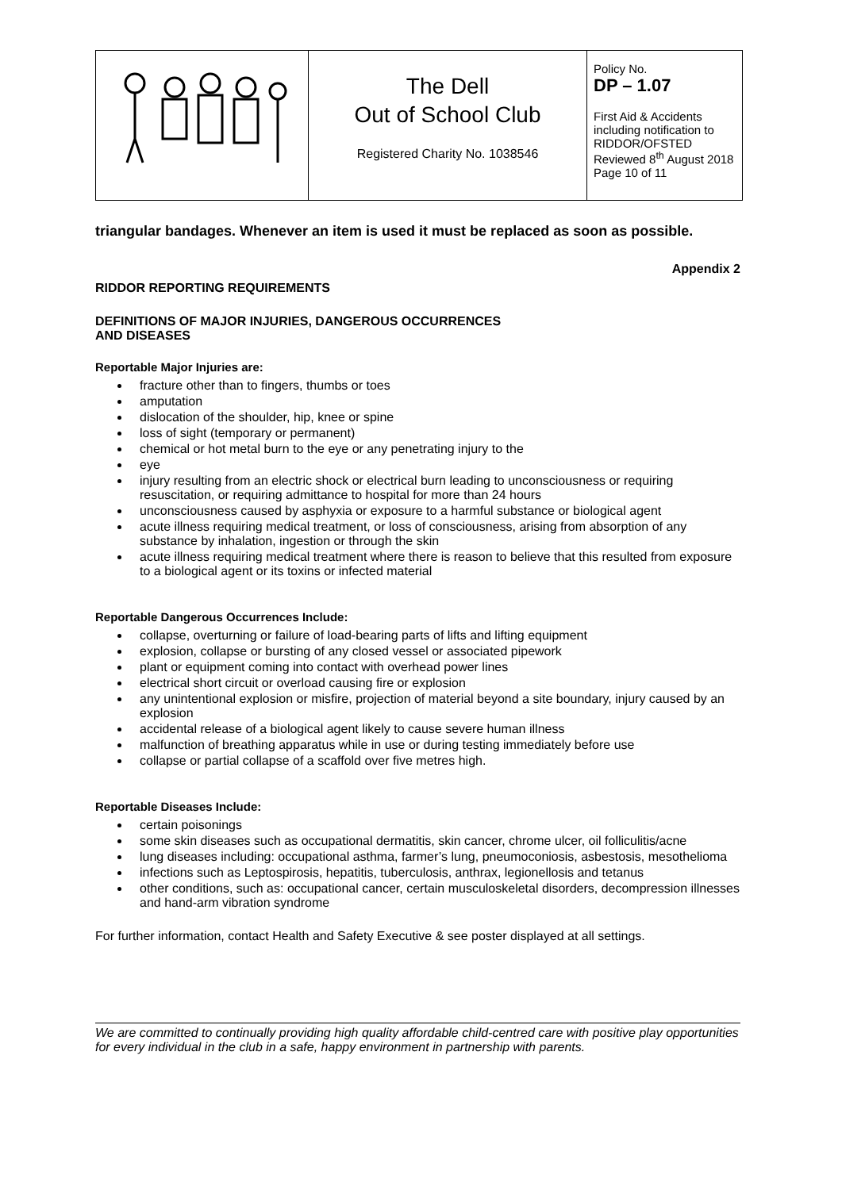| | The Dell Out of School Club Registered Charity No. 1038546 | Policy No. DP – 1.07 First Aid & Accidents including notification to RIDDOR/OFSTED Reviewed 8<sup>th</sup> August 2018 Page 10 of 11 |
triangular bandages. Whenever an item is used it must be replaced as soon as possible.
Appendix 2
RIDDOR REPORTING REQUIREMENTS
DEFINITIONS OF MAJOR INJURIES, DANGEROUS OCCURRENCES
AND DISEASES
Reportable Major Injuries are:
fracture other than to fingers, thumbs or toes
amputation
dislocation of the shoulder, hip, knee or spine
loss of sight (temporary or permanent)
chemical or hot metal burn to the eye or any penetrating injury to the
eye
injury resulting from an electric shock or electrical burn leading to unconsciousness or requiring resuscitation, or requiring admittance to hospital for more than 24 hours
unconsciousness caused by asphyxia or exposure to a harmful substance or biological agent
acute illness requiring medical treatment, or loss of consciousness, arising from absorption of any substance by inhalation, ingestion or through the skin
acute illness requiring medical treatment where there is reason to believe that this resulted from exposure to a biological agent or its toxins or infected material
Reportable Dangerous Occurrences Include:
collapse, overturning or failure of load-bearing parts of lifts and lifting equipment
explosion, collapse or bursting of any closed vessel or associated pipework
plant or equipment coming into contact with overhead power lines
electrical short circuit or overload causing fire or explosion
any unintentional explosion or misfire, projection of material beyond a site boundary, injury caused by an explosion
accidental release of a biological agent likely to cause severe human illness
malfunction of breathing apparatus while in use or during testing immediately before use
collapse or partial collapse of a scaffold over five metres high.
Reportable Diseases Include:
certain poisonings
some skin diseases such as occupational dermatitis, skin cancer, chrome ulcer, oil folliculitis/acne
lung diseases including: occupational asthma, farmer’s lung, pneumoconiosis, asbestosis, mesothelioma
infections such as Leptospirosis, hepatitis, tuberculosis, anthrax, legionellosis and tetanus
other conditions, such as: occupational cancer, certain musculoskeletal disorders, decompression illnesses and hand-arm vibration syndrome
For further information, contact Health and Safety Executive & see poster displayed at all settings.
We are committed to continually providing high quality affordable child-centred care with positive play opportunities for every individual in the club in a safe, happy environment in partnership with parents.